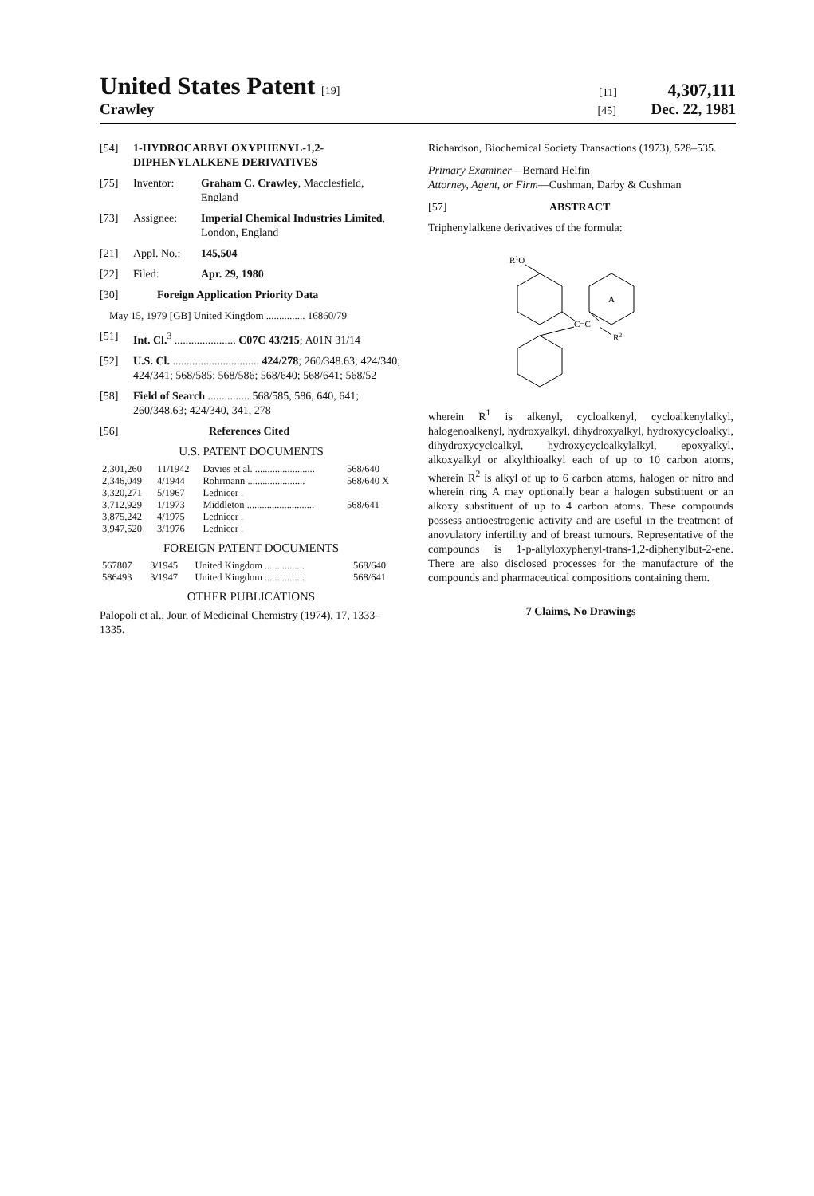United States Patent [19]
Crawley
[11] 4,307,111
[45] Dec. 22, 1981
[54] 1-HYDROCARBYLOXYPHENYL-1,2-DIPHENYLALKENE DERIVATIVES
[75] Inventor: Graham C. Crawley, Macclesfield, England
[73] Assignee: Imperial Chemical Industries Limited, London, England
[21] Appl. No.: 145,504
[22] Filed: Apr. 29, 1980
[30] Foreign Application Priority Data
May 15, 1979 [GB] United Kingdom ............... 16860/79
[51] Int. Cl.<sup>3</sup> ...................... C07C 43/215; A01N 31/14
[52] U.S. Cl. ............................... 424/278; 260/348.63; 424/340; 424/341; 568/585; 568/586; 568/640; 568/641; 568/52
[58] Field of Search ............... 568/585, 586, 640, 641; 260/348.63; 424/340, 341, 278
[56] References Cited
U.S. PATENT DOCUMENTS
| 2,301,260 | 11/1942 | Davies et al. ........................ | 568/640 |
| 2,346,049 | 4/1944 | Rohrmann ....................... | 568/640 X |
| 3,320,271 | 5/1967 | Lednicer . | |
| 3,712,929 | 1/1973 | Middleton ........................... | 568/641 |
| 3,875,242 | 4/1975 | Lednicer . | |
| 3,947,520 | 3/1976 | Lednicer . | |
FOREIGN PATENT DOCUMENTS
| 567807 | 3/1945 | United Kingdom ................ | 568/640 |
| 586493 | 3/1947 | United Kingdom ................ | 568/641 |
OTHER PUBLICATIONS
Palopoli et al., Jour. of Medicinal Chemistry (1974), 17, 1333–1335.
Richardson, Biochemical Society Transactions (1973), 528–535.
Primary Examiner—Bernard Helfin
Attorney, Agent, or Firm—Cushman, Darby & Cushman
[57] ABSTRACT
Triphenylalkene derivatives of the formula:
R1O
A
C=C
R2
wherein R<sup>1</sup> is alkenyl, cycloalkenyl, cycloalkenylalkyl, halogenoalkenyl, hydroxyalkyl, dihydroxyalkyl, hydroxycycloalkyl, dihydroxycycloalkyl, hydroxycycloalkylalkyl, epoxyalkyl, alkoxyalkyl or alkylthioalkyl each of up to 10 carbon atoms, wherein R<sup>2</sup> is alkyl of up to 6 carbon atoms, halogen or nitro and wherein ring A may optionally bear a halogen substituent or an alkoxy substituent of up to 4 carbon atoms. These compounds possess antioestrogenic activity and are useful in the treatment of anovulatory infertility and of breast tumours. Representative of the compounds is 1-p-allyloxyphenyl-trans-1,2-diphenylbut-2-ene. There are also disclosed processes for the manufacture of the compounds and pharmaceutical compositions containing them.
7 Claims, No Drawings